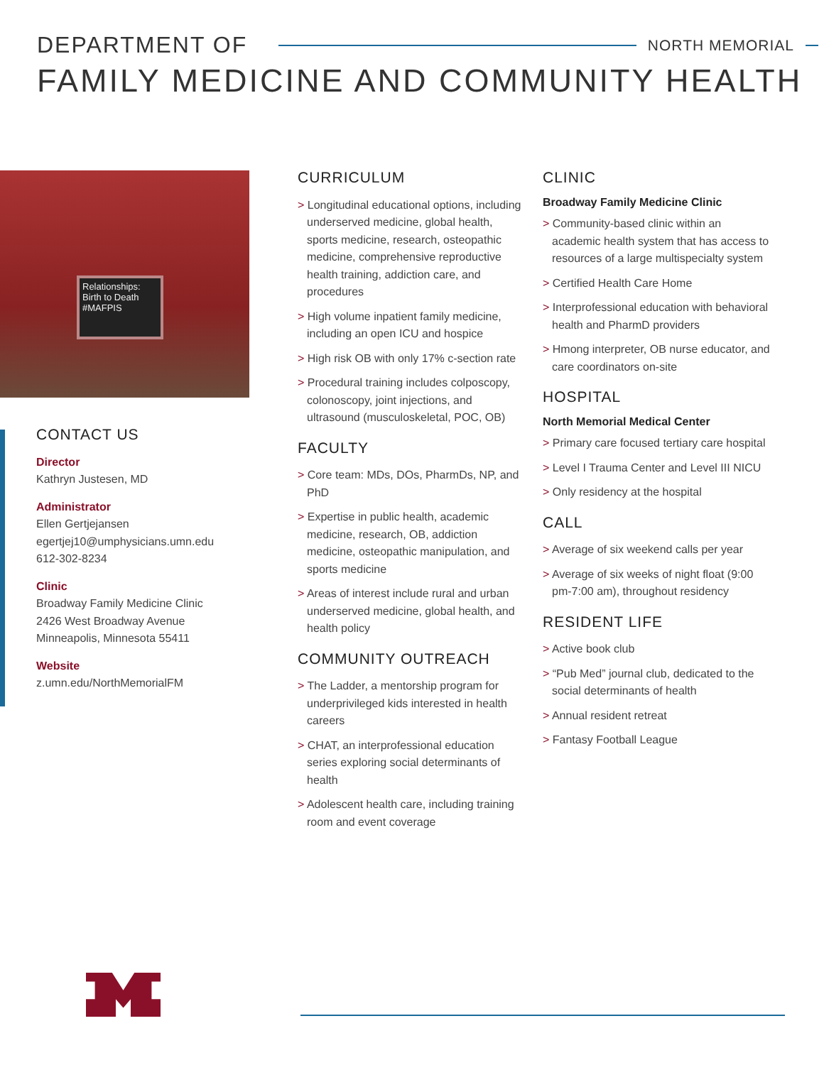DEPARTMENT OF NORTH MEMORIAL
FAMILY MEDICINE AND COMMUNITY HEALTH
Relationships: Birth to Death #MAFPIS
CONTACT US
Director
Kathryn Justesen, MD
Administrator
Ellen Gertjejansen
egertjej10@umphysicians.umn.edu
612-302-8234
Clinic
Broadway Family Medicine Clinic
2426 West Broadway Avenue
Minneapolis, Minnesota 55411
Website
z.umn.edu/NorthMemorialFM
CURRICULUM
> Longitudinal educational options, including underserved medicine, global health, sports medicine, research, osteopathic medicine, comprehensive reproductive health training, addiction care, and procedures
> High volume inpatient family medicine, including an open ICU and hospice
> High risk OB with only 17% c-section rate
> Procedural training includes colposcopy, colonoscopy, joint injections, and ultrasound (musculoskeletal, POC, OB)
FACULTY
> Core team: MDs, DOs, PharmDs, NP, and PhD
> Expertise in public health, academic medicine, research, OB, addiction medicine, osteopathic manipulation, and sports medicine
> Areas of interest include rural and urban underserved medicine, global health, and health policy
COMMUNITY OUTREACH
> The Ladder, a mentorship program for underprivileged kids interested in health careers
> CHAT, an interprofessional education series exploring social determinants of health
> Adolescent health care, including training room and event coverage
CLINIC
Broadway Family Medicine Clinic
> Community-based clinic within an academic health system that has access to resources of a large multispecialty system
> Certified Health Care Home
> Interprofessional education with behavioral health and PharmD providers
> Hmong interpreter, OB nurse educator, and care coordinators on-site
HOSPITAL
North Memorial Medical Center
> Primary care focused tertiary care hospital
> Level I Trauma Center and Level III NICU
> Only residency at the hospital
CALL
> Average of six weekend calls per year
> Average of six weeks of night float (9:00 pm-7:00 am), throughout residency
RESIDENT LIFE
> Active book club
> “Pub Med” journal club, dedicated to the social determinants of health
> Annual resident retreat
> Fantasy Football League